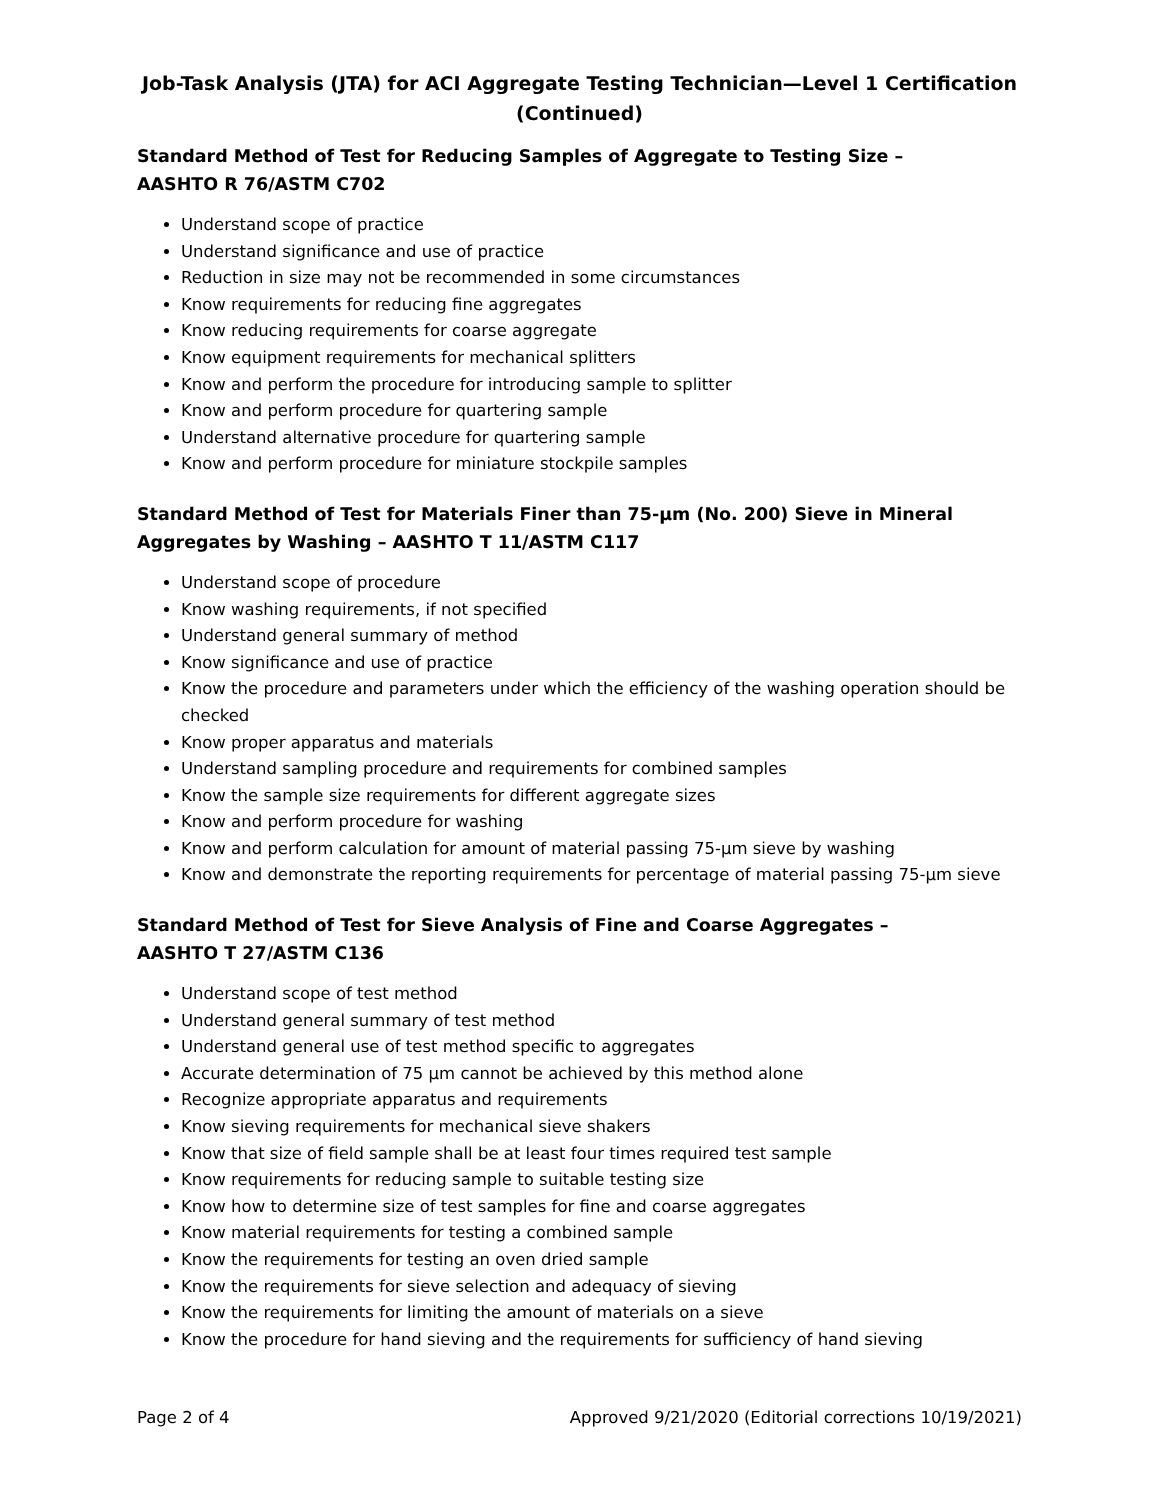Job-Task Analysis (JTA) for ACI Aggregate Testing Technician—Level 1 Certification
(Continued)
Standard Method of Test for Reducing Samples of Aggregate to Testing Size –
AASHTO R 76/ASTM C702
Understand scope of practice
Understand significance and use of practice
Reduction in size may not be recommended in some circumstances
Know requirements for reducing fine aggregates
Know reducing requirements for coarse aggregate
Know equipment requirements for mechanical splitters
Know and perform the procedure for introducing sample to splitter
Know and perform procedure for quartering sample
Understand alternative procedure for quartering sample
Know and perform procedure for miniature stockpile samples
Standard Method of Test for Materials Finer than 75-µm (No. 200) Sieve in Mineral Aggregates by Washing – AASHTO T 11/ASTM C117
Understand scope of procedure
Know washing requirements, if not specified
Understand general summary of method
Know significance and use of practice
Know the procedure and parameters under which the efficiency of the washing operation should be checked
Know proper apparatus and materials
Understand sampling procedure and requirements for combined samples
Know the sample size requirements for different aggregate sizes
Know and perform procedure for washing
Know and perform calculation for amount of material passing 75-µm sieve by washing
Know and demonstrate the reporting requirements for percentage of material passing 75-µm sieve
Standard Method of Test for Sieve Analysis of Fine and Coarse Aggregates –
AASHTO T 27/ASTM C136
Understand scope of test method
Understand general summary of test method
Understand general use of test method specific to aggregates
Accurate determination of 75 µm cannot be achieved by this method alone
Recognize appropriate apparatus and requirements
Know sieving requirements for mechanical sieve shakers
Know that size of field sample shall be at least four times required test sample
Know requirements for reducing sample to suitable testing size
Know how to determine size of test samples for fine and coarse aggregates
Know material requirements for testing a combined sample
Know the requirements for testing an oven dried sample
Know the requirements for sieve selection and adequacy of sieving
Know the requirements for limiting the amount of materials on a sieve
Know the procedure for hand sieving and the requirements for sufficiency of hand sieving
Page 2 of 4 Approved 9/21/2020 (Editorial corrections 10/19/2021)